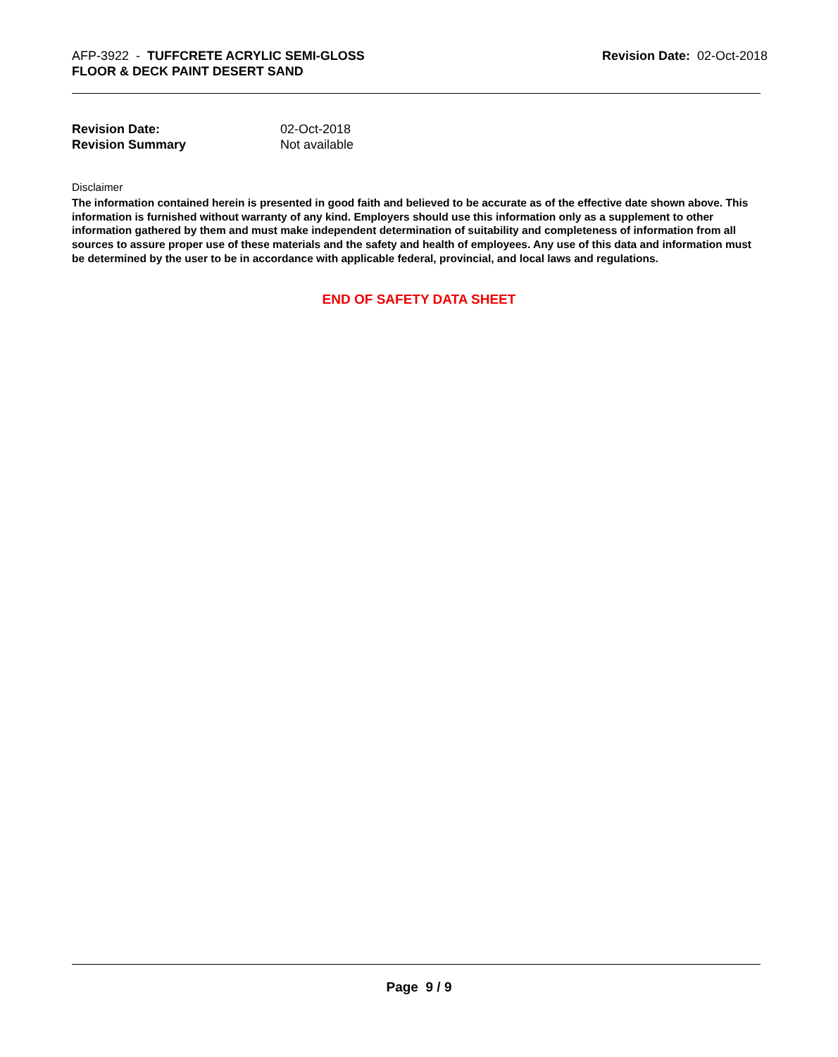AFP-3922 - TUFFCRETE ACRYLIC SEMI-GLOSS
FLOOR & DECK PAINT DESERT SAND
Revision Date: 02-Oct-2018
Revision Date: 02-Oct-2018
Revision Summary Not available
Disclaimer
The information contained herein is presented in good faith and believed to be accurate as of the effective date shown above. This information is furnished without warranty of any kind. Employers should use this information only as a supplement to other information gathered by them and must make independent determination of suitability and completeness of information from all sources to assure proper use of these materials and the safety and health of employees. Any use of this data and information must be determined by the user to be in accordance with applicable federal, provincial, and local laws and regulations.
END OF SAFETY DATA SHEET
Page 9 / 9